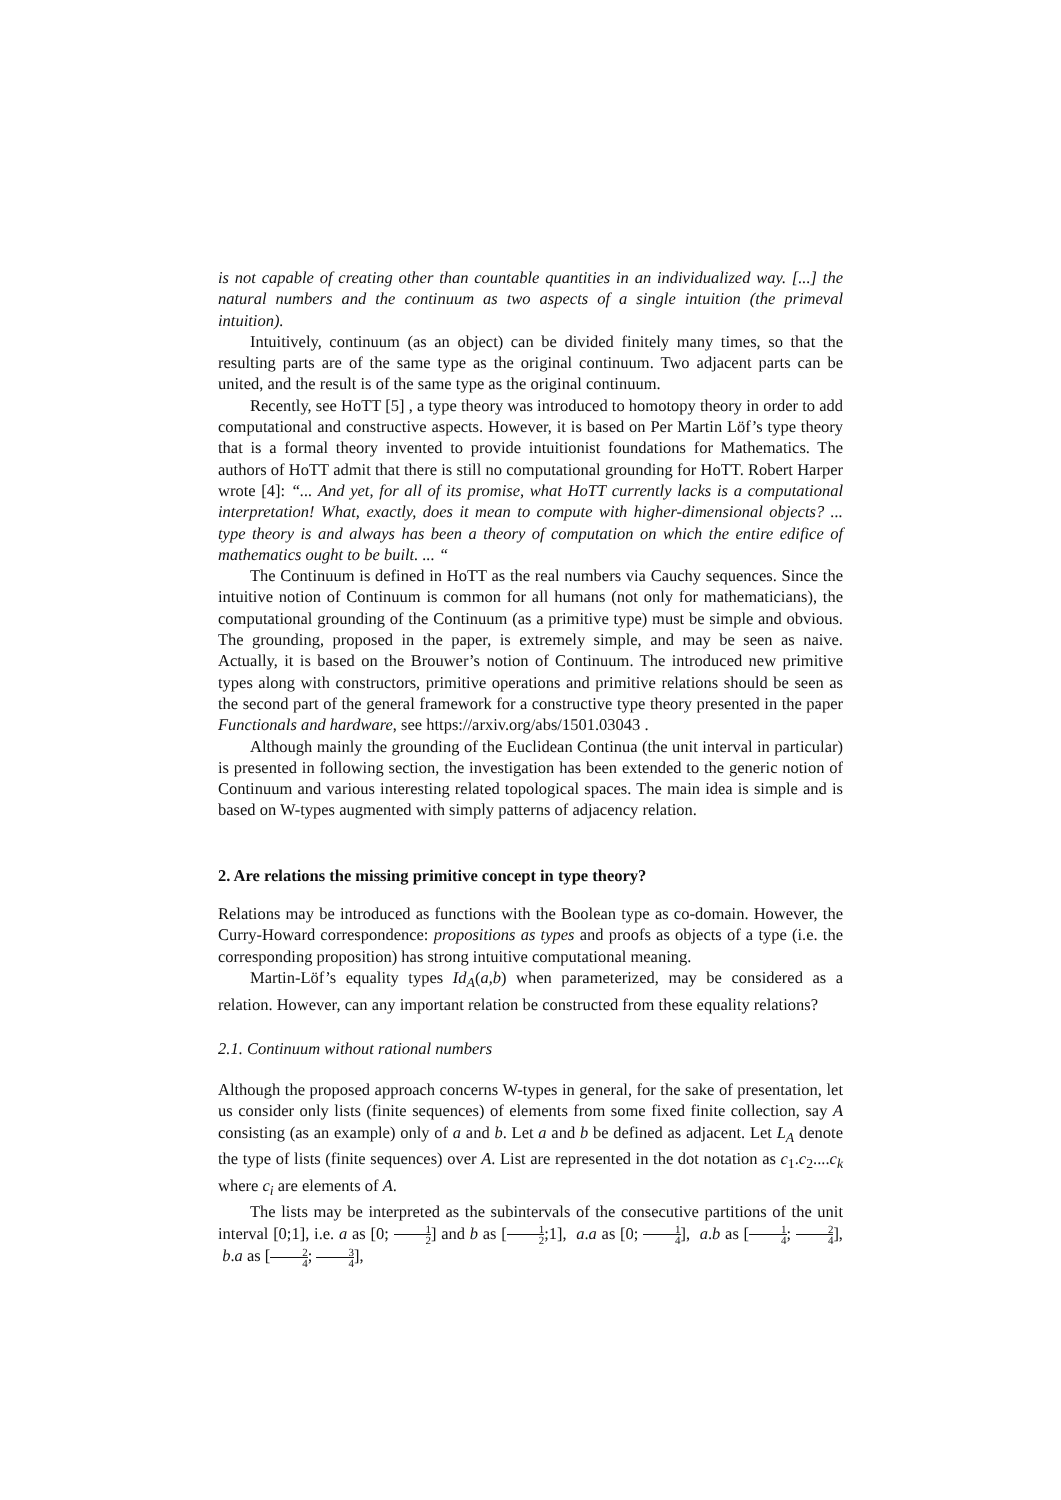is not capable of creating other than countable quantities in an individualized way. [...] the natural numbers and the continuum as two aspects of a single intuition (the primeval intuition).
Intuitively, continuum (as an object) can be divided finitely many times, so that the resulting parts are of the same type as the original continuum. Two adjacent parts can be united, and the result is of the same type as the original continuum.
Recently, see HoTT [5] , a type theory was introduced to homotopy theory in order to add computational and constructive aspects. However, it is based on Per Martin Löf’s type theory that is a formal theory invented to provide intuitionist foundations for Mathematics. The authors of HoTT admit that there is still no computational grounding for HoTT. Robert Harper wrote [4]: “... And yet, for all of its promise, what HoTT currently lacks is a computational interpretation! What, exactly, does it mean to compute with higher-dimensional objects? ... type theory is and always has been a theory of computation on which the entire edifice of mathematics ought to be built. ... “
The Continuum is defined in HoTT as the real numbers via Cauchy sequences. Since the intuitive notion of Continuum is common for all humans (not only for mathematicians), the computational grounding of the Continuum (as a primitive type) must be simple and obvious. The grounding, proposed in the paper, is extremely simple, and may be seen as naive. Actually, it is based on the Brouwer’s notion of Continuum. The introduced new primitive types along with constructors, primitive operations and primitive relations should be seen as the second part of the general framework for a constructive type theory presented in the paper Functionals and hardware, see https://arxiv.org/abs/1501.03043 .
Although mainly the grounding of the Euclidean Continua (the unit interval in particular) is presented in following section, the investigation has been extended to the generic notion of Continuum and various interesting related topological spaces. The main idea is simple and is based on W-types augmented with simply patterns of adjacency relation.
2. Are relations the missing primitive concept in type theory?
Relations may be introduced as functions with the Boolean type as co-domain. However, the Curry-Howard correspondence: propositions as types and proofs as objects of a type (i.e. the corresponding proposition) has strong intuitive computational meaning.
Martin-Löf’s equality types Id<sub>A</sub>(a,b) when parameterized, may be considered as a relation. However, can any important relation be constructed from these equality relations?
2.1. Continuum without rational numbers
Although the proposed approach concerns W-types in general, for the sake of presentation, let us consider only lists (finite sequences) of elements from some fixed finite collection, say A consisting (as an example) only of a and b. Let a and b be defined as adjacent. Let L<sub>A</sub> denote the type of lists (finite sequences) over A. List are represented in the dot notation as c<sub>1</sub>.c<sub>2</sub>....c<sub>k</sub> where c<sub>i</sub> are elements of A.
The lists may be interpreted as the subintervals of the consecutive partitions of the unit interval [0;1], i.e. a as [0; 1 2] and b as [1 2;1], a.a as [0; 1 4], a.b as [1 4; 2 4], b.a as [2 4; 3 4],